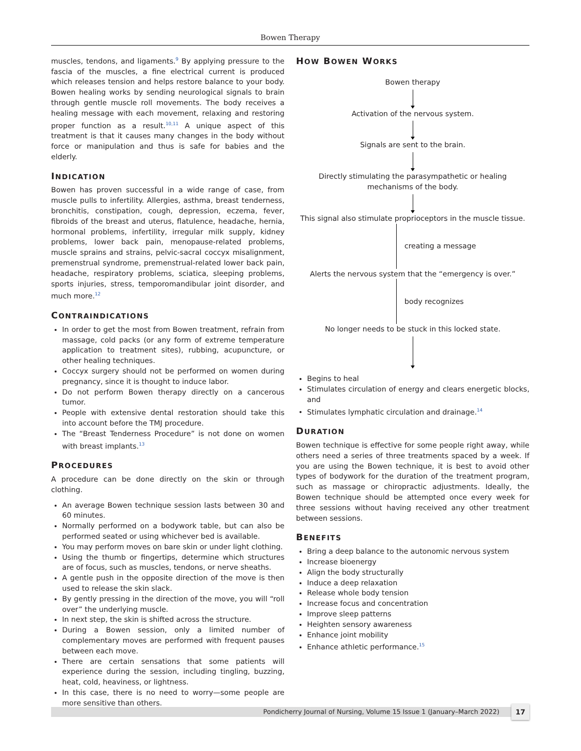Bowen Therapy
muscles, tendons, and ligaments.<sup>9</sup> By applying pressure to the fascia of the muscles, a fine electrical current is produced which releases tension and helps restore balance to your body. Bowen healing works by sending neurological signals to brain through gentle muscle roll movements. The body receives a healing message with each movement, relaxing and restoring proper function as a result.<sup>10,11</sup> A unique aspect of this treatment is that it causes many changes in the body without force or manipulation and thus is safe for babies and the elderly.
INDICATION
Bowen has proven successful in a wide range of case, from muscle pulls to infertility. Allergies, asthma, breast tenderness, bronchitis, constipation, cough, depression, eczema, fever, fibroids of the breast and uterus, flatulence, headache, hernia, hormonal problems, infertility, irregular milk supply, kidney problems, lower back pain, menopause-related problems, muscle sprains and strains, pelvic-sacral coccyx misalignment, premenstrual syndrome, premenstrual-related lower back pain, headache, respiratory problems, sciatica, sleeping problems, sports injuries, stress, temporomandibular joint disorder, and much more.<sup>12</sup>
CONTRAINDICATIONS
In order to get the most from Bowen treatment, refrain from massage, cold packs (or any form of extreme temperature application to treatment sites), rubbing, acupuncture, or other healing techniques.
Coccyx surgery should not be performed on women during pregnancy, since it is thought to induce labor.
Do not perform Bowen therapy directly on a cancerous tumor.
People with extensive dental restoration should take this into account before the TMJ procedure.
The “Breast Tenderness Procedure” is not done on women with breast implants.<sup>13</sup>
PROCEDURES
A procedure can be done directly on the skin or through clothing.
An average Bowen technique session lasts between 30 and 60 minutes.
Normally performed on a bodywork table, but can also be performed seated or using whichever bed is available.
You may perform moves on bare skin or under light clothing.
Using the thumb or fingertips, determine which structures are of focus, such as muscles, tendons, or nerve sheaths.
A gentle push in the opposite direction of the move is then used to release the skin slack.
By gently pressing in the direction of the move, you will “roll over” the underlying muscle.
In next step, the skin is shifted across the structure.
During a Bowen session, only a limited number of complementary moves are performed with frequent pauses between each move.
There are certain sensations that some patients will experience during the session, including tingling, buzzing, heat, cold, heaviness, or lightness.
In this case, there is no need to worry—some people are more sensitive than others.
HOW BOWEN WORKS
Bowen therapy
Activation of the nervous system.
Signals are sent to the brain.
Directly stimulating the parasympathetic or healing mechanisms of the body.
This signal also stimulate proprioceptors in the muscle tissue.
creating a message
Alerts the nervous system that the “emergency is over.”
body recognizes
No longer needs to be stuck in this locked state.
Begins to heal
Stimulates circulation of energy and clears energetic blocks, and
Stimulates lymphatic circulation and drainage.<sup>14</sup>
DURATION
Bowen technique is effective for some people right away, while others need a series of three treatments spaced by a week. If you are using the Bowen technique, it is best to avoid other types of bodywork for the duration of the treatment program, such as massage or chiropractic adjustments. Ideally, the Bowen technique should be attempted once every week for three sessions without having received any other treatment between sessions.
BENEFITS
Bring a deep balance to the autonomic nervous system
Increase bioenergy
Align the body structurally
Induce a deep relaxation
Release whole body tension
Increase focus and concentration
Improve sleep patterns
Heighten sensory awareness
Enhance joint mobility
Enhance athletic performance.<sup>15</sup>
Pondicherry Journal of Nursing, Volume 15 Issue 1 (January–March 2022)
17